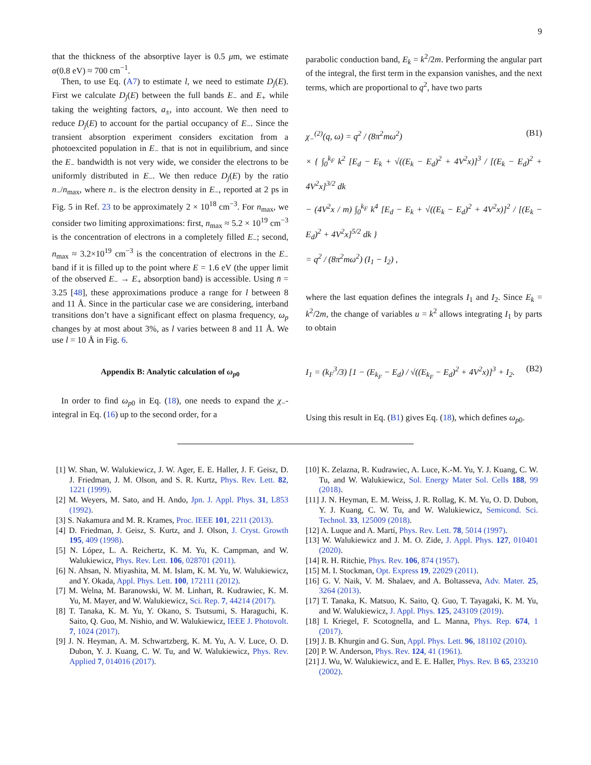9
that the thickness of the absorptive layer is 0.5 μm, we estimate α(0.8 eV) ≈ 700 cm<sup>−1</sup>.
Then, to use Eq. (A7) to estimate l, we need to estimate D<sub>j</sub>(E). First we calculate D<sub>j</sub>(E) between the full bands E<sub>−</sub> and E<sub>+</sub> while taking the weighting factors, a<sub>±</sub>, into account. We then need to reduce D<sub>j</sub>(E) to account for the partial occupancy of E<sub>−</sub>. Since the transient absorption experiment considers excitation from a photoexcited population in E<sub>−</sub> that is not in equilibrium, and since the E<sub>−</sub> bandwidth is not very wide, we consider the electrons to be uniformly distributed in E<sub>−</sub>. We then reduce D<sub>j</sub>(E) by the ratio n<sub>−</sub>/n<sub>max</sub>, where n<sub>−</sub> is the electron density in E<sub>−</sub>, reported at 2 ps in Fig. 5 in Ref. 23 to be approximately 2 × 10<sup>18</sup> cm<sup>−3</sup>. For n<sub>max</sub>, we consider two limiting approximations: first, n<sub>max</sub> ≈ 5.2 × 10<sup>19</sup> cm<sup>−3</sup> is the concentration of electrons in a completely filled E<sub>−</sub>; second, n<sub>max</sub> ≈ 3.2×10<sup>19</sup> cm<sup>−3</sup> is the concentration of electrons in the E<sub>−</sub> band if it is filled up to the point where E = 1.6 eV (the upper limit of the observed E<sub>−</sub> → E<sub>+</sub> absorption band) is accessible. Using n̄ = 3.25 [48], these approximations produce a range for l between 8 and 11 Å. Since in the particular case we are considering, interband transitions don’t have a significant effect on plasma frequency, ω<sub>p</sub> changes by at most about 3%, as l varies between 8 and 11 Å. We use l = 10 Å in Fig. 6.
Appendix B: Analytic calculation of ω<sub>p0</sub>
In order to find ω<sub>p0</sub> in Eq. (18), one needs to expand the χ<sub>−</sub>-integral in Eq. (16) up to the second order, for a
parabolic conduction band, E<sub>k</sub> = k<sup>2</sup>/2m. Performing the angular part of the integral, the first term in the expansion vanishes, and the next terms, which are proportional to q<sup>2</sup>, have two parts
χ<sub>−</sub><sup>(2)</sup>(q, ω) = q<sup>2</sup> / (8π<sup>2</sup>mω<sup>2</sup>) (B1)
× { ∫<sub>0</sub><sup>k<sub>F</sub></sup> k<sup>2</sup> [E<sub>d</sub> − E<sub>k</sub> + √((E<sub>k</sub> − E<sub>d</sub>)<sup>2</sup> + 4V<sup>2</sup>x)]<sup>3</sup> / [(E<sub>k</sub> − E<sub>d</sub>)<sup>2</sup> + 4V<sup>2</sup>x]<sup>3/2</sup> dk
− (4V<sup>2</sup>x / m) ∫<sub>0</sub><sup>k<sub>F</sub></sup> k<sup>4</sup> [E<sub>d</sub> − E<sub>k</sub> + √((E<sub>k</sub> − E<sub>d</sub>)<sup>2</sup> + 4V<sup>2</sup>x)]<sup>2</sup> / [(E<sub>k</sub> − E<sub>d</sub>)<sup>2</sup> + 4V<sup>2</sup>x]<sup>5/2</sup> dk }
= q<sup>2</sup> / (8π<sup>2</sup>mω<sup>2</sup>) (I<sub>1</sub> − I<sub>2</sub>) ,
where the last equation defines the integrals I<sub>1</sub> and I<sub>2</sub>. Since E<sub>k</sub> = k<sup>2</sup>/2m, the change of variables u = k<sup>2</sup> allows integrating I<sub>1</sub> by parts to obtain
I<sub>1</sub> = (k<sub>F</sub><sup>3</sup>/3) [1 − (E<sub>k<sub>F</sub></sub> − E<sub>d</sub>) / √((E<sub>k<sub>F</sub></sub> − E<sub>d</sub>)<sup>2</sup> + 4V<sup>2</sup>x)]<sup>3</sup> + I<sub>2</sub>. (B2)
Using this result in Eq. (B1) gives Eq. (18), which defines ω<sub>p0</sub>.
[1] W. Shan, W. Walukiewicz, J. W. Ager, E. E. Haller, J. F. Geisz, D. J. Friedman, J. M. Olson, and S. R. Kurtz, Phys. Rev. Lett. 82, 1221 (1999).
[2] M. Weyers, M. Sato, and H. Ando, Jpn. J. Appl. Phys. 31, L853 (1992).
[3] S. Nakamura and M. R. Krames, Proc. IEEE 101, 2211 (2013).
[4] D. Friedman, J. Geisz, S. Kurtz, and J. Olson, J. Cryst. Growth 195, 409 (1998).
[5] N. López, L. A. Reichertz, K. M. Yu, K. Campman, and W. Walukiewicz, Phys. Rev. Lett. 106, 028701 (2011).
[6] N. Ahsan, N. Miyashita, M. M. Islam, K. M. Yu, W. Walukiewicz, and Y. Okada, Appl. Phys. Lett. 100, 172111 (2012).
[7] M. Welna, M. Baranowski, W. M. Linhart, R. Kudrawiec, K. M. Yu, M. Mayer, and W. Walukiewicz, Sci. Rep. 7, 44214 (2017).
[8] T. Tanaka, K. M. Yu, Y. Okano, S. Tsutsumi, S. Haraguchi, K. Saito, Q. Guo, M. Nishio, and W. Walukiewicz, IEEE J. Photovolt. 7, 1024 (2017).
[9] J. N. Heyman, A. M. Schwartzberg, K. M. Yu, A. V. Luce, O. D. Dubon, Y. J. Kuang, C. W. Tu, and W. Walukiewicz, Phys. Rev. Applied 7, 014016 (2017).
[10] K. Zelazna, R. Kudrawiec, A. Luce, K.-M. Yu, Y. J. Kuang, C. W. Tu, and W. Walukiewicz, Sol. Energy Mater Sol. Cells 188, 99 (2018).
[11] J. N. Heyman, E. M. Weiss, J. R. Rollag, K. M. Yu, O. D. Dubon, Y. J. Kuang, C. W. Tu, and W. Walukiewicz, Semicond. Sci. Technol. 33, 125009 (2018).
[12] A. Luque and A. Martí, Phys. Rev. Lett. 78, 5014 (1997).
[13] W. Walukiewicz and J. M. O. Zide, J. Appl. Phys. 127, 010401 (2020).
[14] R. H. Ritchie, Phys. Rev. 106, 874 (1957).
[15] M. I. Stockman, Opt. Express 19, 22029 (2011).
[16] G. V. Naik, V. M. Shalaev, and A. Boltasseva, Adv. Mater. 25, 3264 (2013).
[17] T. Tanaka, K. Matsuo, K. Saito, Q. Guo, T. Tayagaki, K. M. Yu, and W. Walukiewicz, J. Appl. Phys. 125, 243109 (2019).
[18] I. Kriegel, F. Scotognella, and L. Manna, Phys. Rep. 674, 1 (2017).
[19] J. B. Khurgin and G. Sun, Appl. Phys. Lett. 96, 181102 (2010).
[20] P. W. Anderson, Phys. Rev. 124, 41 (1961).
[21] J. Wu, W. Walukiewicz, and E. E. Haller, Phys. Rev. B 65, 233210 (2002).